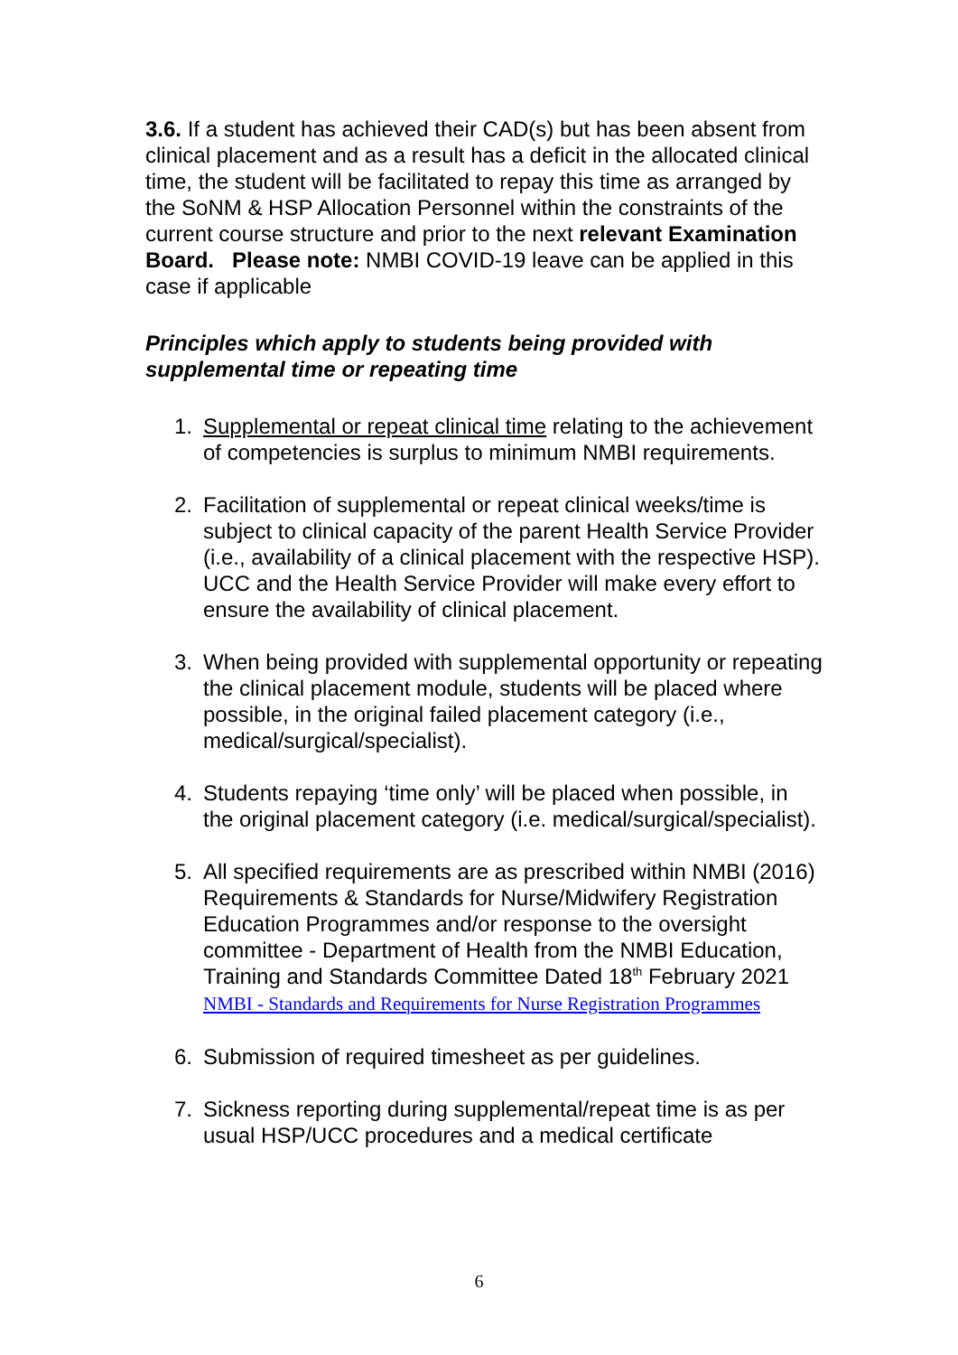3.6. If a student has achieved their CAD(s) but has been absent from clinical placement and as a result has a deficit in the allocated clinical time, the student will be facilitated to repay this time as arranged by the SoNM & HSP Allocation Personnel within the constraints of the current course structure and prior to the next relevant Examination Board. Please note: NMBI COVID-19 leave can be applied in this case if applicable
Principles which apply to students being provided with supplemental time or repeating time
1. Supplemental or repeat clinical time relating to the achievement of competencies is surplus to minimum NMBI requirements.
2. Facilitation of supplemental or repeat clinical weeks/time is subject to clinical capacity of the parent Health Service Provider (i.e., availability of a clinical placement with the respective HSP). UCC and the Health Service Provider will make every effort to ensure the availability of clinical placement.
3. When being provided with supplemental opportunity or repeating the clinical placement module, students will be placed where possible, in the original failed placement category (i.e., medical/surgical/specialist).
4. Students repaying ‘time only’ will be placed when possible, in the original placement category (i.e. medical/surgical/specialist).
5. All specified requirements are as prescribed within NMBI (2016) Requirements & Standards for Nurse/Midwifery Registration Education Programmes and/or response to the oversight committee - Department of Health from the NMBI Education, Training and Standards Committee Dated 18<sup>th</sup> February 2021 NMBI - Standards and Requirements for Nurse Registration Programmes
6. Submission of required timesheet as per guidelines.
7. Sickness reporting during supplemental/repeat time is as per usual HSP/UCC procedures and a medical certificate
6